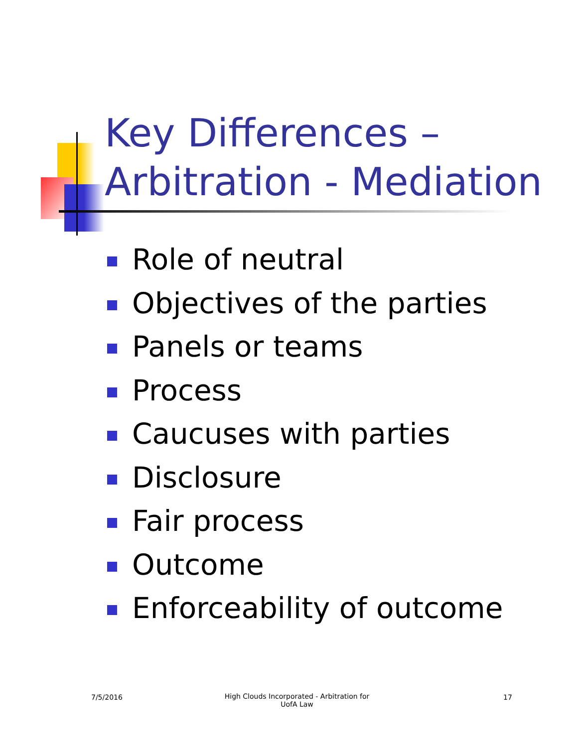Key Differences –
Arbitration - Mediation
Role of neutral
Objectives of the parties
Panels or teams
Process
Caucuses with parties
Disclosure
Fair process
Outcome
Enforceability of outcome
7/5/2016
High Clouds Incorporated - Arbitration for UofA Law
17